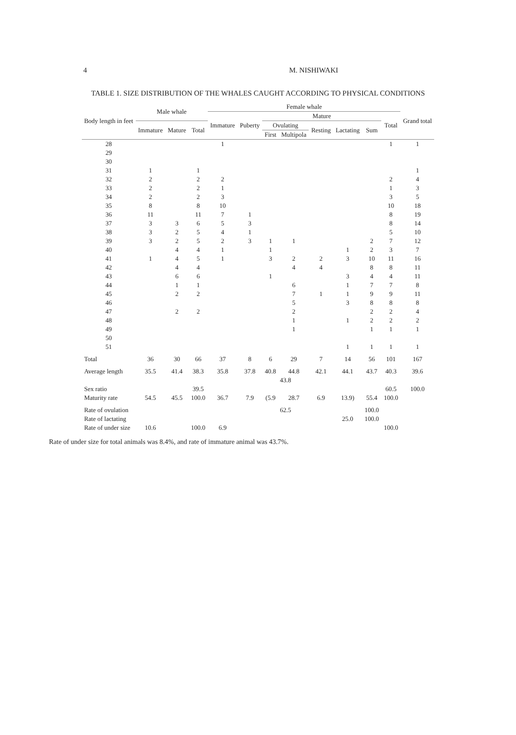4 M. NISHIWAKI
TABLE 1. SIZE DISTRIBUTION OF THE WHALES CAUGHT ACCORDING TO PHYSICAL CONDITIONS
| Body length in feet | Male whale | | | Female whale | | | | | | | | Grand total |
| --- | --- | --- | --- | --- | --- | --- | --- | --- | --- | --- | --- | --- |
| | | | | Immature | Puberty | Mature | | | | | Total | |
| | Immature | Mature | Total | | | Ovulating | | Resting | Lactating | Sum | | |
| | | | | | | First | Multipola | | | | | |
| 28 | | | | 1 | | | | | | | 1 | 1 |
| 29 | | | | | | | | | | | | |
| 30 | | | | | | | | | | | | |
| 31 | 1 | | 1 | | | | | | | | | 1 |
| 32 | 2 | | 2 | 2 | | | | | | | 2 | 4 |
| 33 | 2 | | 2 | 1 | | | | | | | 1 | 3 |
| 34 | 2 | | 2 | 3 | | | | | | | 3 | 5 |
| 35 | 8 | | 8 | 10 | | | | | | | 10 | 18 |
| 36 | 11 | | 11 | 7 | 1 | | | | | | 8 | 19 |
| 37 | 3 | 3 | 6 | 5 | 3 | | | | | | 8 | 14 |
| 38 | 3 | 2 | 5 | 4 | 1 | | | | | | 5 | 10 |
| 39 | 3 | 2 | 5 | 2 | 3 | 1 | 1 | | | 2 | 7 | 12 |
| 40 | | 4 | 4 | 1 | | 1 | | | 1 | 2 | 3 | 7 |
| 41 | 1 | 4 | 5 | 1 | | 3 | 2 | 2 | 3 | 10 | 11 | 16 |
| 42 | | 4 | 4 | | | | 4 | 4 | | 8 | 8 | 11 |
| 43 | | 6 | 6 | | | 1 | | | 3 | 4 | 4 | 11 |
| 44 | | 1 | 1 | | | | 6 | | 1 | 7 | 7 | 8 |
| 45 | | 2 | 2 | | | | 7 | 1 | 1 | 9 | 9 | 11 |
| 46 | | | | | | | 5 | | 3 | 8 | 8 | 8 |
| 47 | | 2 | 2 | | | | 2 | | | 2 | 2 | 4 |
| 48 | | | | | | | 1 | | 1 | 2 | 2 | 2 |
| 49 | | | | | | | 1 | | | 1 | 1 | 1 |
| 50 | | | | | | | | | | | | |
| 51 | | | | | | | | | 1 | 1 | 1 | 1 |
| Total | 36 | 30 | 66 | 37 | 8 | 6 | 29 | 7 | 14 | 56 | 101 | 167 |
| Average length | 35.5 | 41.4 | 38.3 | 35.8 | 37.8 | 40.8 | 44.8 | 42.1 | 44.1 | 43.7 | 40.3 | 39.6 |
| | | | | | | 43.8 | | | | | | |
| Sex ratio | | | 39.5 | | | | | | | | 60.5 | 100.0 |
| Maturity rate | 54.5 | 45.5 | 100.0 | 36.7 | 7.9 | (5.9 | 28.7 | 6.9 | 13.9) | 55.4 | 100.0 | |
| Rate of ovulation | | | | | | 62.5 | | | | 100.0 | | |
| Rate of lactating | | | | | | | | | 25.0 | 100.0 | | |
| Rate of under size | 10.6 | | 100.0 | 6.9 | | | | | | | 100.0 | |
Rate of under size for total animals was 8.4%, and rate of immature animal was 43.7%.